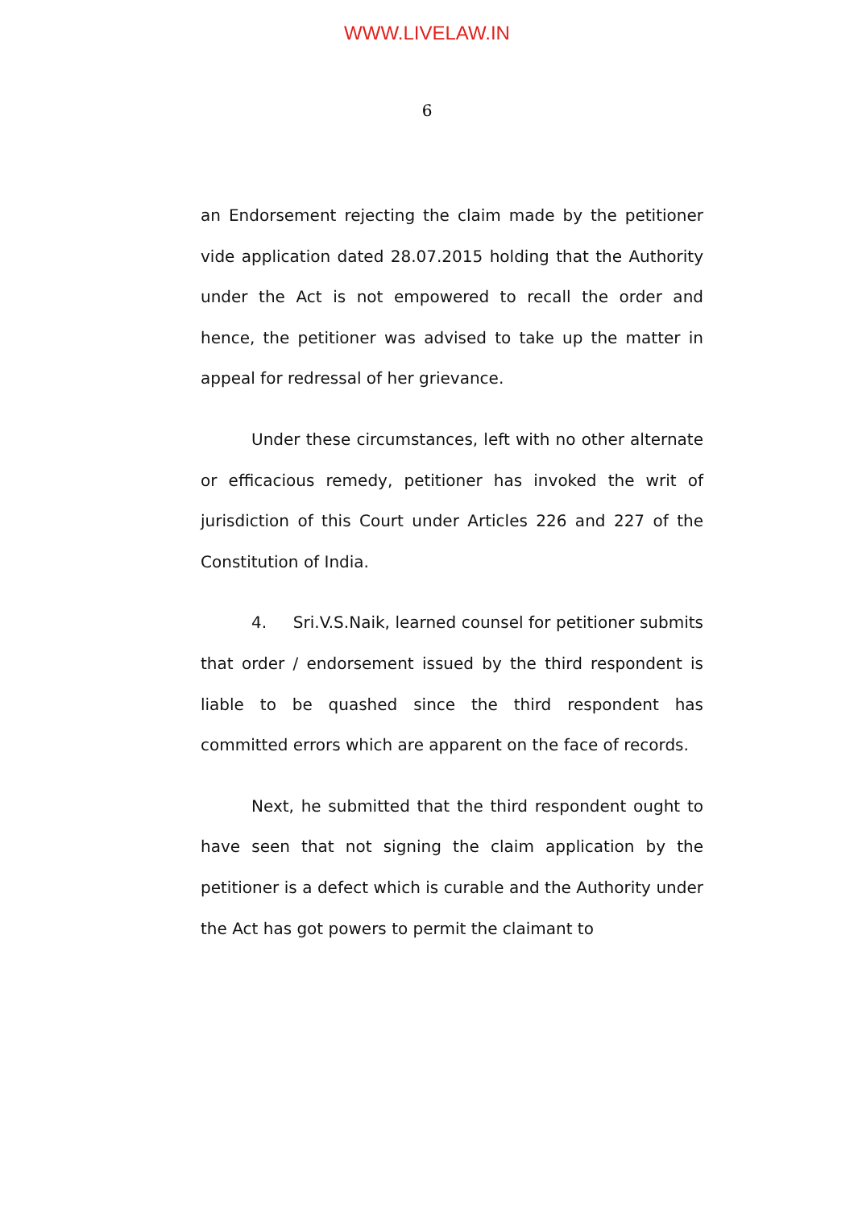WWW.LIVELAW.IN
6
an Endorsement rejecting the claim made by the petitioner vide application dated 28.07.2015 holding that the Authority under the Act is not empowered to recall the order and hence, the petitioner was advised to take up the matter in appeal for redressal of her grievance.
Under these circumstances, left with no other alternate or efficacious remedy, petitioner has invoked the writ of jurisdiction of this Court under Articles 226 and 227 of the Constitution of India.
4. Sri.V.S.Naik, learned counsel for petitioner submits that order / endorsement issued by the third respondent is liable to be quashed since the third respondent has committed errors which are apparent on the face of records.
Next, he submitted that the third respondent ought to have seen that not signing the claim application by the petitioner is a defect which is curable and the Authority under the Act has got powers to permit the claimant to